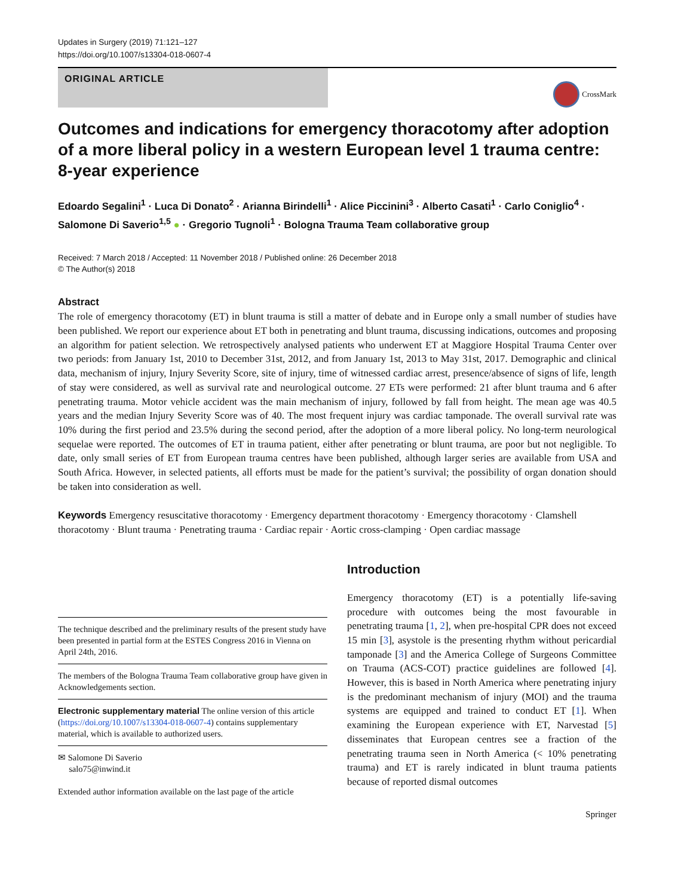Updates in Surgery (2019) 71:121–127
https://doi.org/10.1007/s13304-018-0607-4
ORIGINAL ARTICLE
CrossMark
Outcomes and indications for emergency thoracotomy after adoption of a more liberal policy in a western European level 1 trauma centre: 8‑year experience
Edoardo Segalini<sup>1</sup> · Luca Di Donato<sup>2</sup> · Arianna Birindelli<sup>1</sup> · Alice Piccinini<sup>3</sup> · Alberto Casati<sup>1</sup> · Carlo Coniglio<sup>4</sup> · Salomone Di Saverio<sup>1,5</sup> ● · Gregorio Tugnoli<sup>1</sup> · Bologna Trauma Team collaborative group
Received: 7 March 2018 / Accepted: 11 November 2018 / Published online: 26 December 2018
© The Author(s) 2018
Abstract
The role of emergency thoracotomy (ET) in blunt trauma is still a matter of debate and in Europe only a small number of studies have been published. We report our experience about ET both in penetrating and blunt trauma, discussing indications, outcomes and proposing an algorithm for patient selection. We retrospectively analysed patients who underwent ET at Maggiore Hospital Trauma Center over two periods: from January 1st, 2010 to December 31st, 2012, and from January 1st, 2013 to May 31st, 2017. Demographic and clinical data, mechanism of injury, Injury Severity Score, site of injury, time of witnessed cardiac arrest, presence/absence of signs of life, length of stay were considered, as well as survival rate and neurological outcome. 27 ETs were performed: 21 after blunt trauma and 6 after penetrating trauma. Motor vehicle accident was the main mechanism of injury, followed by fall from height. The mean age was 40.5 years and the median Injury Severity Score was of 40. The most frequent injury was cardiac tamponade. The overall survival rate was 10% during the first period and 23.5% during the second period, after the adoption of a more liberal policy. No long-term neurological sequelae were reported. The outcomes of ET in trauma patient, either after penetrating or blunt trauma, are poor but not negligible. To date, only small series of ET from European trauma centres have been published, although larger series are available from USA and South Africa. However, in selected patients, all efforts must be made for the patient’s survival; the possibility of organ donation should be taken into consideration as well.
Keywords Emergency resuscitative thoracotomy · Emergency department thoracotomy · Emergency thoracotomy · Clamshell thoracotomy · Blunt trauma · Penetrating trauma · Cardiac repair · Aortic cross-clamping · Open cardiac massage
The technique described and the preliminary results of the present study have been presented in partial form at the ESTES Congress 2016 in Vienna on April 24th, 2016.
The members of the Bologna Trauma Team collaborative group have given in Acknowledgements section.
Electronic supplementary material The online version of this article (https://doi.org/10.1007/s13304-018-0607-4) contains supplementary material, which is available to authorized users.
✉ Salomone Di Saverio
salo75@inwind.it
Extended author information available on the last page of the article
Introduction
Emergency thoracotomy (ET) is a potentially life-saving procedure with outcomes being the most favourable in penetrating trauma [1, 2], when pre-hospital CPR does not exceed 15 min [3], asystole is the presenting rhythm without pericardial tamponade [3] and the America College of Surgeons Committee on Trauma (ACS-COT) practice guidelines are followed [4]. However, this is based in North America where penetrating injury is the predominant mechanism of injury (MOI) and the trauma systems are equipped and trained to conduct ET [1]. When examining the European experience with ET, Narvestad [5] disseminates that European centres see a fraction of the penetrating trauma seen in North America (< 10% penetrating trauma) and ET is rarely indicated in blunt trauma patients because of reported dismal outcomes
Springer